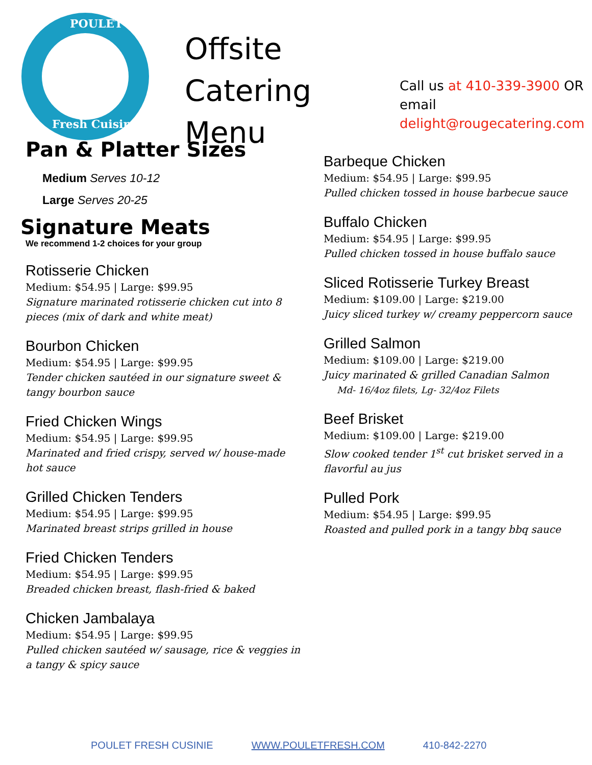POULET
Fresh Cuisine
Offsite Catering
Menu
Call us at 410-339-3900 OR email
delight@rougecatering.com
Pan & Platter Sizes
Medium Serves 10-12
Large Serves 20-25
Signature Meats
We recommend 1-2 choices for your group
Rotisserie Chicken
Medium: $54.95 | Large: $99.95
Signature marinated rotisserie chicken cut into 8 pieces (mix of dark and white meat)
Bourbon Chicken
Medium: $54.95 | Large: $99.95
Tender chicken sautéed in our signature sweet & tangy bourbon sauce
Fried Chicken Wings
Medium: $54.95 | Large: $99.95
Marinated and fried crispy, served w/ house-made hot sauce
Grilled Chicken Tenders
Medium: $54.95 | Large: $99.95
Marinated breast strips grilled in house
Fried Chicken Tenders
Medium: $54.95 | Large: $99.95
Breaded chicken breast, flash-fried & baked
Chicken Jambalaya
Medium: $54.95 | Large: $99.95
Pulled chicken sautéed w/ sausage, rice & veggies in a tangy & spicy sauce
Barbeque Chicken
Medium: $54.95 | Large: $99.95
Pulled chicken tossed in house barbecue sauce
Buffalo Chicken
Medium: $54.95 | Large: $99.95
Pulled chicken tossed in house buffalo sauce
Sliced Rotisserie Turkey Breast
Medium: $109.00 | Large: $219.00
Juicy sliced turkey w/ creamy peppercorn sauce
Grilled Salmon
Medium: $109.00 | Large: $219.00
Juicy marinated & grilled Canadian Salmon
Md- 16/4oz filets, Lg- 32/4oz Filets
Beef Brisket
Medium: $109.00 | Large: $219.00
Slow cooked tender 1<sup>st</sup> cut brisket served in a flavorful au jus
Pulled Pork
Medium: $54.95 | Large: $99.95
Roasted and pulled pork in a tangy bbq sauce
POULET FRESH CUSINIE WWW.POULETFRESH.COM 410-842-2270